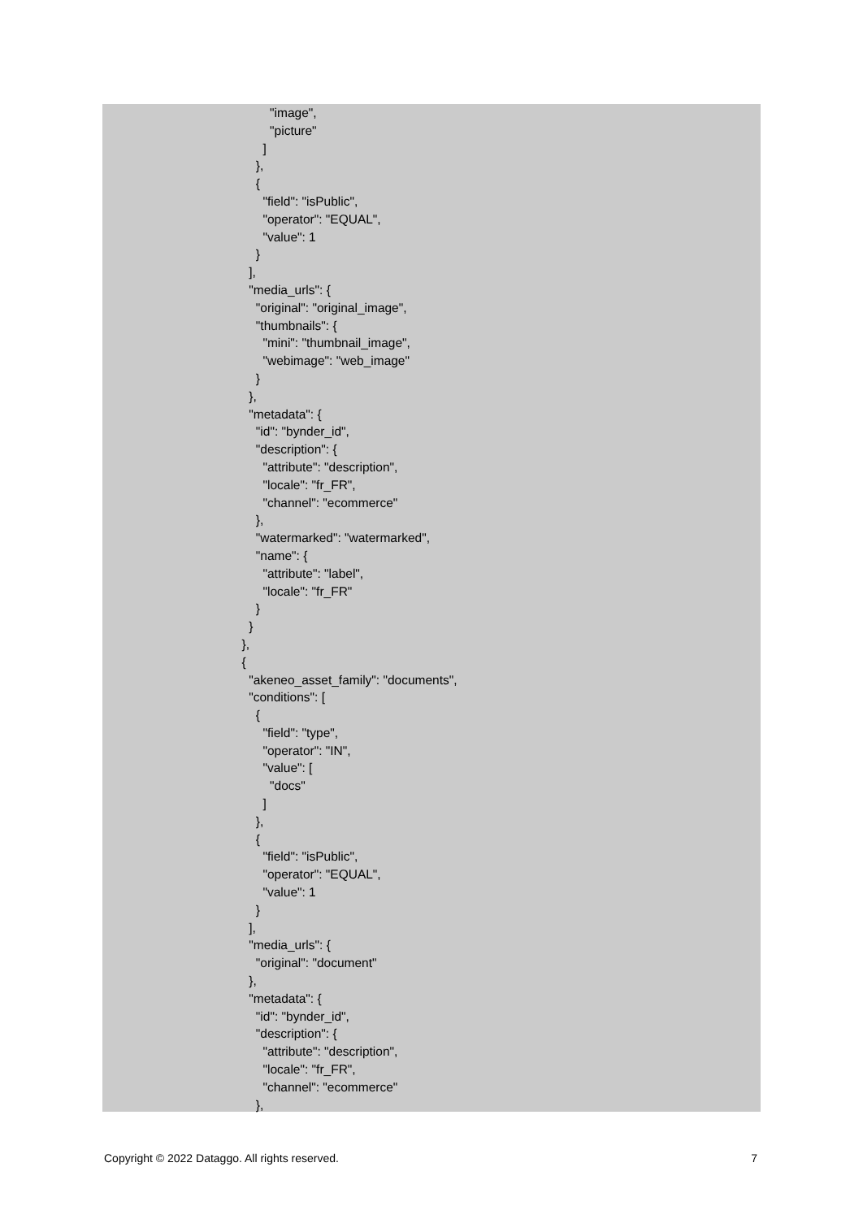"image",
          "picture"
        ]
      },
      {
        "field": "isPublic",
        "operator": "EQUAL",
        "value": 1
      }
    ],
    "media_urls": {
      "original": "original_image",
      "thumbnails": {
        "mini": "thumbnail_image",
        "webimage": "web_image"
      }
    },
    "metadata": {
      "id": "bynder_id",
      "description": {
        "attribute": "description",
        "locale": "fr_FR",
        "channel": "ecommerce"
      },
      "watermarked": "watermarked",
      "name": {
        "attribute": "label",
        "locale": "fr_FR"
      }
    }
  },
  {
    "akeneo_asset_family": "documents",
    "conditions": [
      {
        "field": "type",
        "operator": "IN",
        "value": [
          "docs"
        ]
      },
      {
        "field": "isPublic",
        "operator": "EQUAL",
        "value": 1
      }
    ],
    "media_urls": {
      "original": "document"
    },
    "metadata": {
      "id": "bynder_id",
      "description": {
        "attribute": "description",
        "locale": "fr_FR",
        "channel": "ecommerce"
      },
Copyright © 2022 Dataggo. All rights reserved. 7